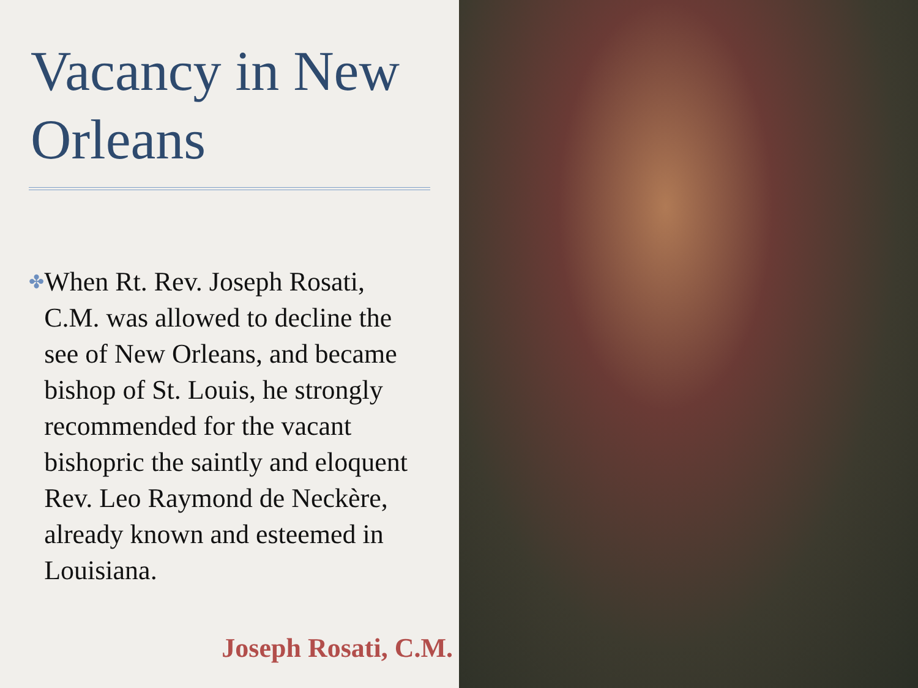Vacancy in New Orleans
✤ When Rt. Rev. Joseph Rosati, C.M. was allowed to decline the see of New Orleans, and became bishop of St. Louis, he strongly recommended for the vacant bishopric the saintly and eloquent Rev. Leo Raymond de Neckère, already known and esteemed in Louisiana.
Joseph Rosati, C.M.